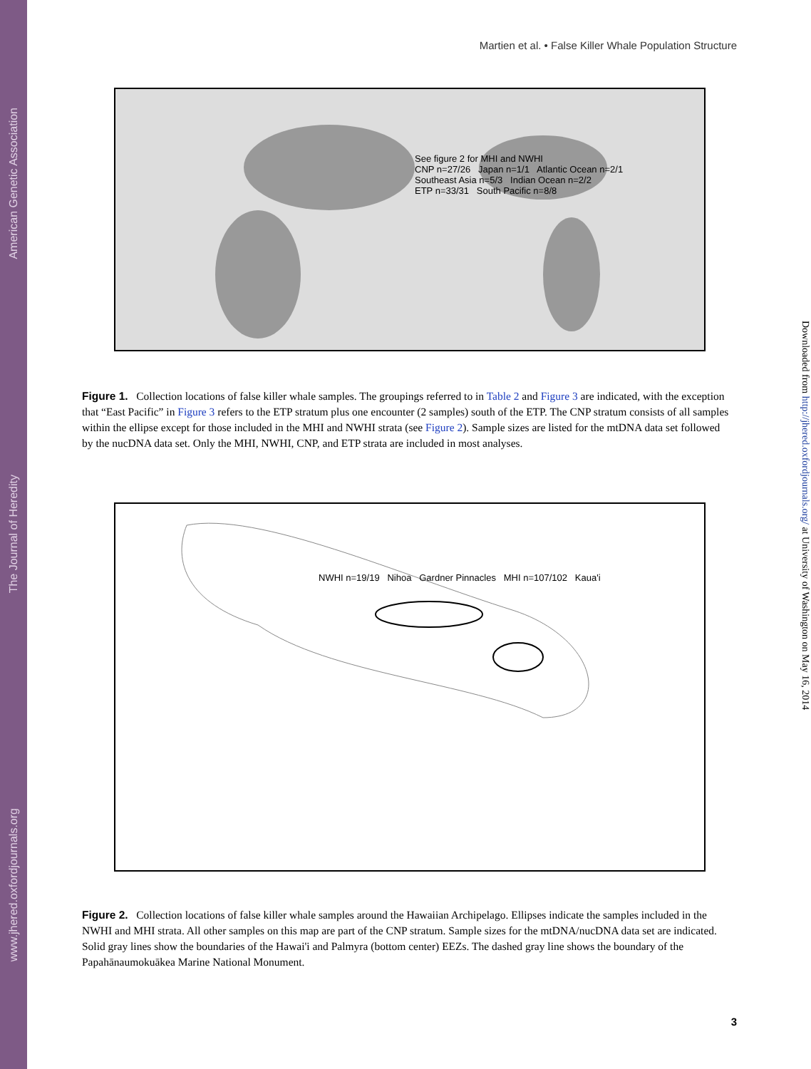American Genetic Association
The Journal of Heredity
www.jhered.oxfordjournals.org
Martien et al. • False Killer Whale Population Structure
Downloaded from http://jhered.oxfordjournals.org/ at University of Washington on May 16, 2014
See figure 2 for MHI and NWHI
CNP n=27/26 Japan n=1/1 Atlantic Ocean n=2/1
Southeast Asia n=5/3 Indian Ocean n=2/2
ETP n=33/31 South Pacific n=8/8
Figure 1. Collection locations of false killer whale samples. The groupings referred to in Table 2 and Figure 3 are indicated, with the exception that “East Pacific” in Figure 3 refers to the ETP stratum plus one encounter (2 samples) south of the ETP. The CNP stratum consists of all samples within the ellipse except for those included in the MHI and NWHI strata (see Figure 2). Sample sizes are listed for the mtDNA data set followed by the nucDNA data set. Only the MHI, NWHI, CNP, and ETP strata are included in most analyses.
NWHI n=19/19 Nihoa Gardner Pinnacles MHI n=107/102 Kaua'i
Figure 2. Collection locations of false killer whale samples around the Hawaiian Archipelago. Ellipses indicate the samples included in the NWHI and MHI strata. All other samples on this map are part of the CNP stratum. Sample sizes for the mtDNA/nucDNA data set are indicated. Solid gray lines show the boundaries of the Hawai'i and Palmyra (bottom center) EEZs. The dashed gray line shows the boundary of the Papahānaumokuākea Marine National Monument.
3